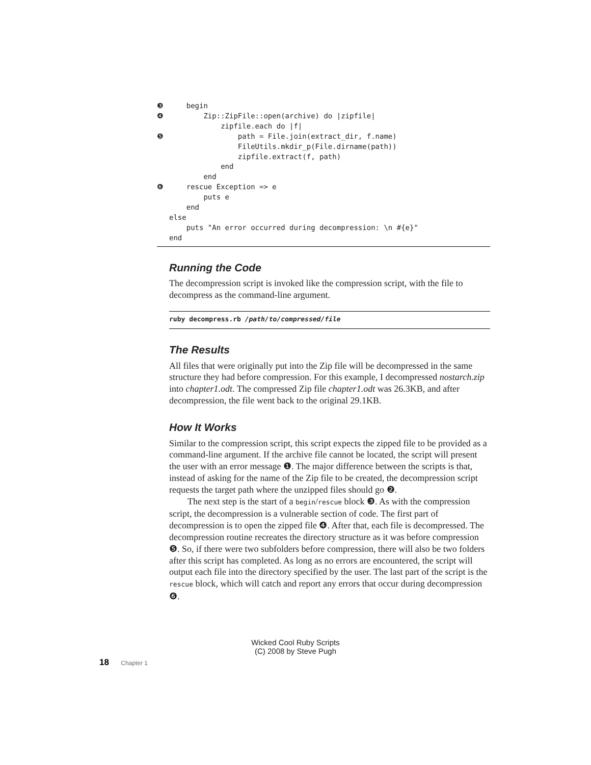❸ begin ❹ Zip::ZipFile::open(archive) do |zipfile| zipfile.each do |f| ❺ path = File.join(extract_dir, f.name) FileUtils.mkdir_p(File.dirname(path)) zipfile.extract(f, path) end end ❻ rescue Exception => e puts e end else puts "An error occurred during decompression: \n #{e}" end
Running the Code
The decompression script is invoked like the compression script, with the file to decompress as the command-line argument.
ruby decompress.rb /path/to/compressed/file
The Results
All files that were originally put into the Zip file will be decompressed in the same structure they had before compression. For this example, I decompressed nostarch.zip into chapter1.odt. The compressed Zip file chapter1.odt was 26.3KB, and after decompression, the file went back to the original 29.1KB.
How It Works
Similar to the compression script, this script expects the zipped file to be provided as a command-line argument. If the archive file cannot be located, the script will present the user with an error message ❶. The major difference between the scripts is that, instead of asking for the name of the Zip file to be created, the decompression script requests the target path where the unzipped files should go ❷.
The next step is the start of a begin/rescue block ❸. As with the compression script, the decompression is a vulnerable section of code. The first part of decompression is to open the zipped file ❹. After that, each file is decompressed. The decompression routine recreates the directory structure as it was before compression ❺. So, if there were two subfolders before compression, there will also be two folders after this script has completed. As long as no errors are encountered, the script will output each file into the directory specified by the user. The last part of the script is the rescue block, which will catch and report any errors that occur during decompression ❻.
Wicked Cool Ruby Scripts
(C) 2008 by Steve Pugh
18 Chapter 1